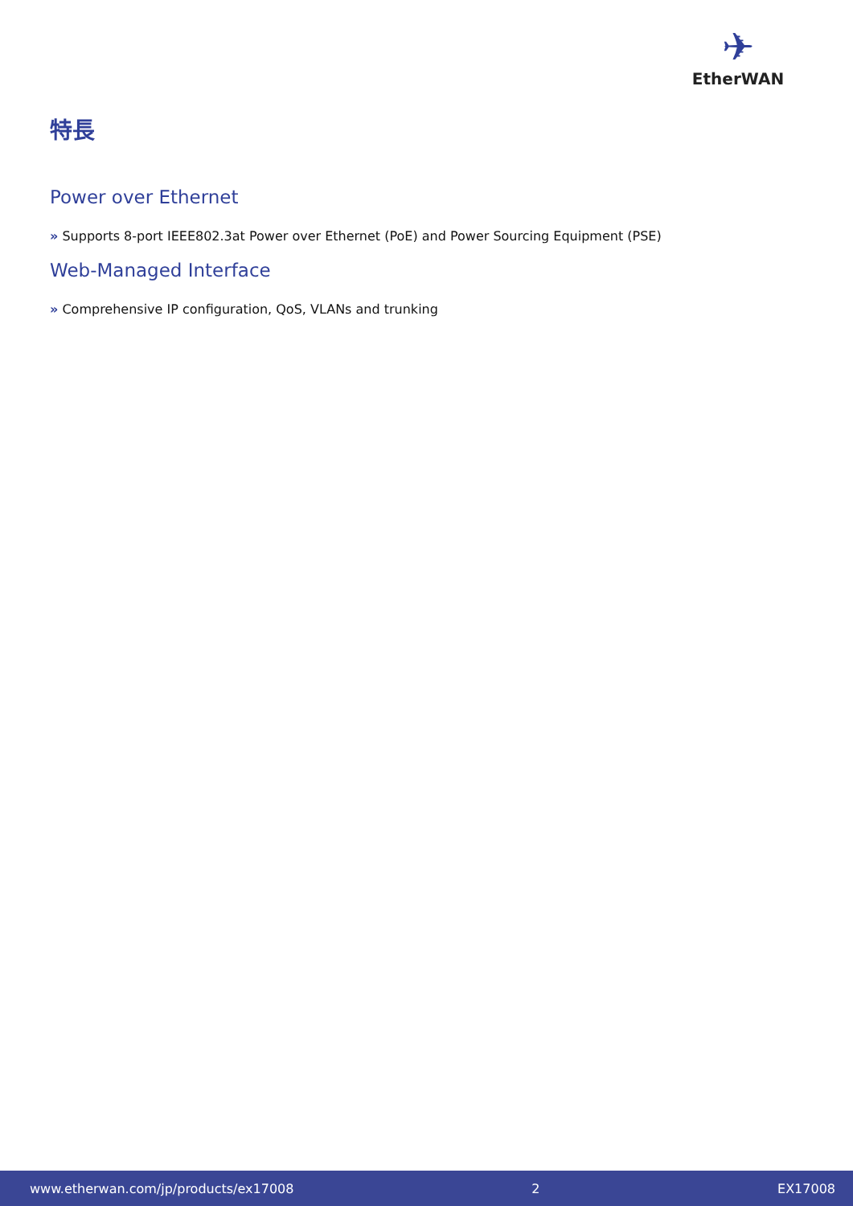✈
EtherWAN
特長
Power over Ethernet
» Supports 8-port IEEE802.3at Power over Ethernet (PoE) and Power Sourcing Equipment (PSE)
Web-Managed Interface
» Comprehensive IP configuration, QoS, VLANs and trunking
www.etherwan.com/jp/products/ex17008 2 EX17008